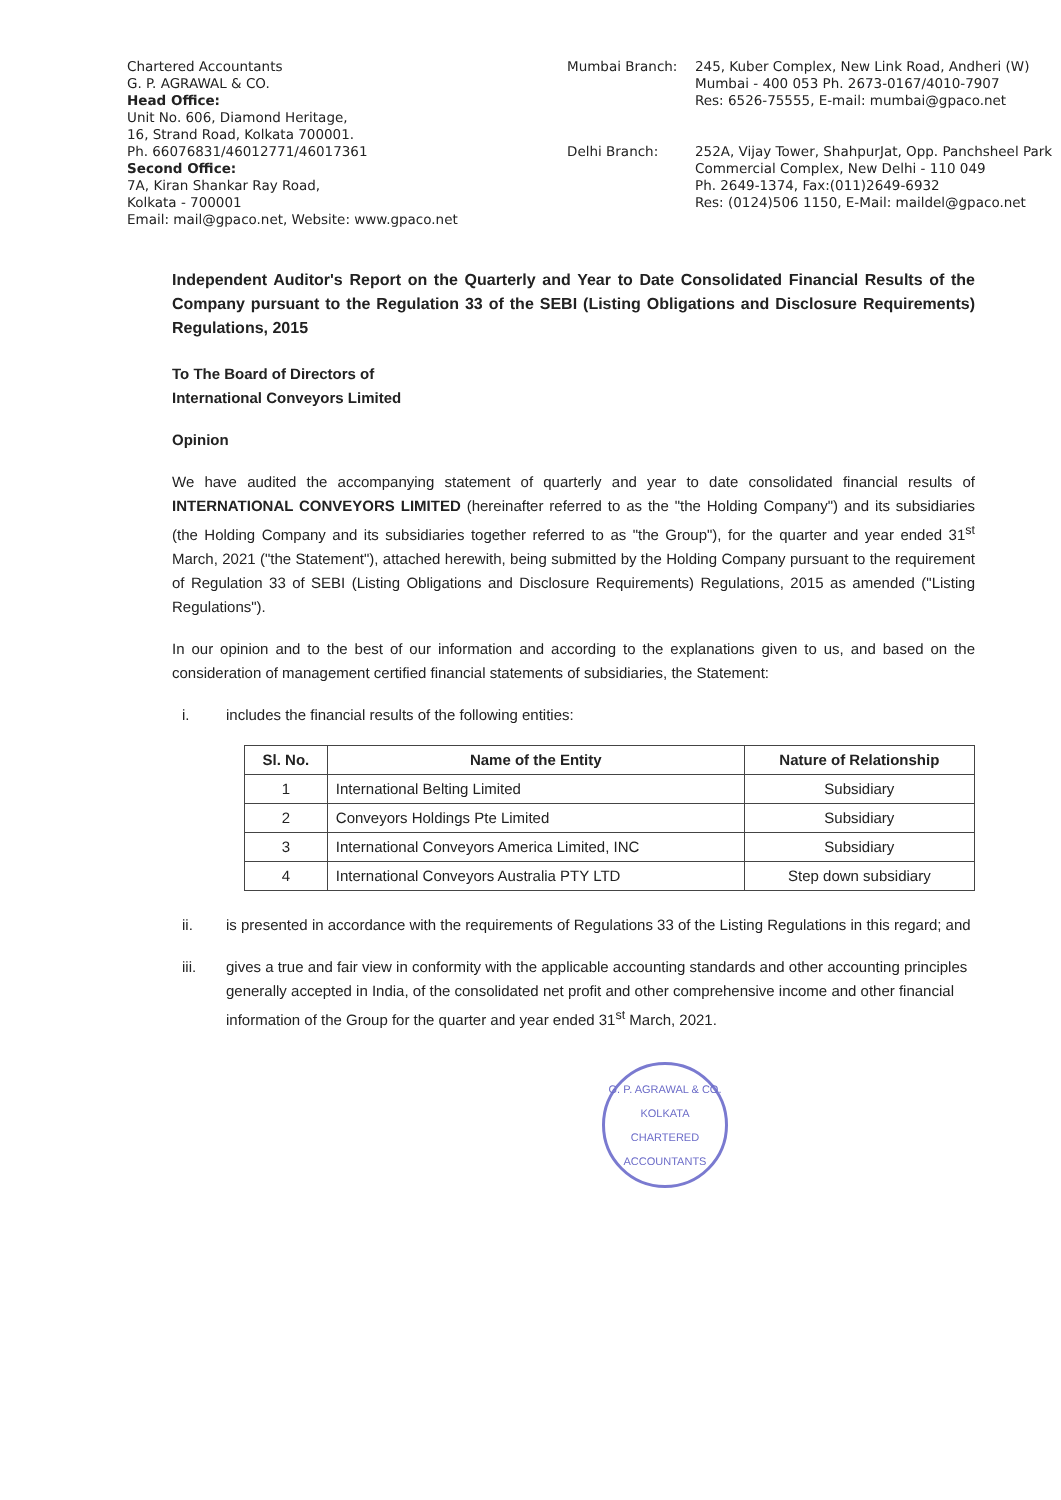Chartered Accountants
G. P. AGRAWAL & CO.
Head Office:
Unit No. 606, Diamond Heritage,
16, Strand Road, Kolkata 700001.
Ph. 66076831/46012771/46017361
Second Office:
7A, Kiran Shankar Ray Road,
Kolkata - 700001
Email: mail@gpaco.net, Website: www.gpaco.net
Mumbai Branch:
245, Kuber Complex, New Link Road, Andheri (W)
Mumbai - 400 053 Ph. 2673-0167/4010-7907
Res: 6526-75555, E-mail: mumbai@gpaco.net
Delhi Branch:
252A, Vijay Tower, ShahpurJat, Opp. Panchsheel Park Commercial Complex, New Delhi - 110 049
Ph. 2649-1374, Fax:(011)2649-6932
Res: (0124)506 1150, E-Mail: maildel@gpaco.net
Independent Auditor's Report on the Quarterly and Year to Date Consolidated Financial Results of the Company pursuant to the Regulation 33 of the SEBI (Listing Obligations and Disclosure Requirements) Regulations, 2015
To The Board of Directors of
International Conveyors Limited
Opinion
We have audited the accompanying statement of quarterly and year to date consolidated financial results of INTERNATIONAL CONVEYORS LIMITED (hereinafter referred to as the "the Holding Company") and its subsidiaries (the Holding Company and its subsidiaries together referred to as "the Group"), for the quarter and year ended 31<sup>st</sup> March, 2021 ("the Statement"), attached herewith, being submitted by the Holding Company pursuant to the requirement of Regulation 33 of SEBI (Listing Obligations and Disclosure Requirements) Regulations, 2015 as amended ("Listing Regulations").
In our opinion and to the best of our information and according to the explanations given to us, and based on the consideration of management certified financial statements of subsidiaries, the Statement:
i. includes the financial results of the following entities:
| Sl. No. | Name of the Entity | Nature of Relationship |
| --- | --- | --- |
| 1 | International Belting Limited | Subsidiary |
| 2 | Conveyors Holdings Pte Limited | Subsidiary |
| 3 | International Conveyors America Limited, INC | Subsidiary |
| 4 | International Conveyors Australia PTY LTD | Step down subsidiary |
ii. is presented in accordance with the requirements of Regulations 33 of the Listing Regulations in this regard; and
iii. gives a true and fair view in conformity with the applicable accounting standards and other accounting principles generally accepted in India, of the consolidated net profit and other comprehensive income and other financial information of the Group for the quarter and year ended 31<sup>st</sup> March, 2021.
G. P. AGRAWAL & CO.
KOLKATA
CHARTERED ACCOUNTANTS